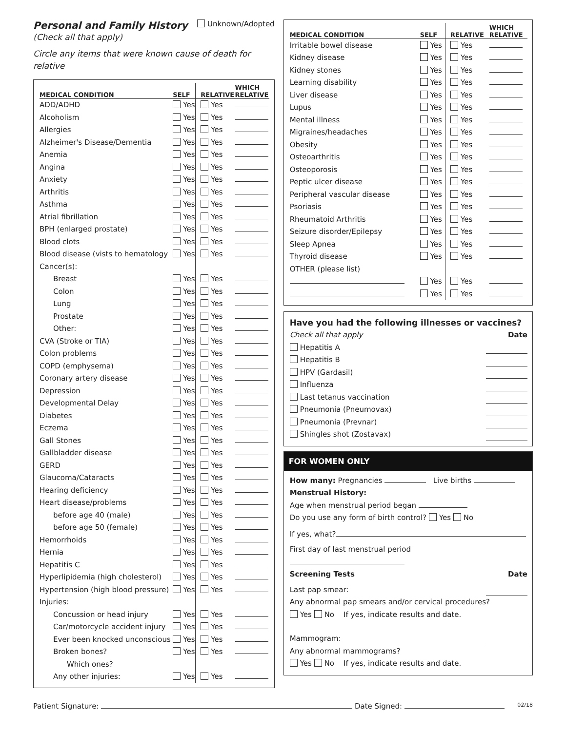Personal and Family History
Unknown/Adopted
(Check all that apply)
Circle any items that were known cause of death for relative
| MEDICAL CONDITION | SELF | RELATIVE | WHICH RELATIVE |
| --- | --- | --- | --- |
| ADD/ADHD | Yes | Yes | |
| Alcoholism | Yes | Yes | |
| Allergies | Yes | Yes | |
| Alzheimer's Disease/Dementia | Yes | Yes | |
| Anemia | Yes | Yes | |
| Angina | Yes | Yes | |
| Anxiety | Yes | Yes | |
| Arthritis | Yes | Yes | |
| Asthma | Yes | Yes | |
| Atrial fibrillation | Yes | Yes | |
| BPH (enlarged prostate) | Yes | Yes | |
| Blood clots | Yes | Yes | |
| Blood disease (vists to hematology | Yes | Yes | |
| Cancer(s): | | | |
| Breast | Yes | Yes | |
| Colon | Yes | Yes | |
| Lung | Yes | Yes | |
| Prostate | Yes | Yes | |
| Other: | Yes | Yes | |
| CVA (Stroke or TIA) | Yes | Yes | |
| Colon problems | Yes | Yes | |
| COPD (emphysema) | Yes | Yes | |
| Coronary artery disease | Yes | Yes | |
| Depression | Yes | Yes | |
| Developmental Delay | Yes | Yes | |
| Diabetes | Yes | Yes | |
| Eczema | Yes | Yes | |
| Gall Stones | Yes | Yes | |
| Gallbladder disease | Yes | Yes | |
| GERD | Yes | Yes | |
| Glaucoma/Cataracts | Yes | Yes | |
| Hearing deficiency | Yes | Yes | |
| Heart disease/problems | Yes | Yes | |
| before age 40 (male) | Yes | Yes | |
| before age 50 (female) | Yes | Yes | |
| Hemorrhoids | Yes | Yes | |
| Hernia | Yes | Yes | |
| Hepatitis C | Yes | Yes | |
| Hyperlipidemia (high cholesterol) | Yes | Yes | |
| Hypertension (high blood pressure) | Yes | Yes | |
| Injuries: | | | |
| Concussion or head injury | Yes | Yes | |
| Car/motorcycle accident injury | Yes | Yes | |
| Ever been knocked unconscious | Yes | Yes | |
| Broken bones? | Yes | Yes | |
| Which ones? | | | |
| Any other injuries: | Yes | Yes | |
| MEDICAL CONDITION | SELF | RELATIVE | WHICH RELATIVE |
| --- | --- | --- | --- |
| Irritable bowel disease | Yes | Yes | |
| Kidney disease | Yes | Yes | |
| Kidney stones | Yes | Yes | |
| Learning disability | Yes | Yes | |
| Liver disease | Yes | Yes | |
| Lupus | Yes | Yes | |
| Mental illness | Yes | Yes | |
| Migraines/headaches | Yes | Yes | |
| Obesity | Yes | Yes | |
| Osteoarthritis | Yes | Yes | |
| Osteoporosis | Yes | Yes | |
| Peptic ulcer disease | Yes | Yes | |
| Peripheral vascular disease | Yes | Yes | |
| Psoriasis | Yes | Yes | |
| Rheumatoid Arthritis | Yes | Yes | |
| Seizure disorder/Epilepsy | Yes | Yes | |
| Sleep Apnea | Yes | Yes | |
| Thyroid disease | Yes | Yes | |
| OTHER (please list) | | | |
| | Yes | Yes | |
| | Yes | Yes | |
Have you had the following illnesses or vaccines?
Check all that apply Date
Hepatitis A
Hepatitis B
HPV (Gardasil)
Influenza
Last tetanus vaccination
Pneumonia (Pneumovax)
Pneumonia (Prevnar)
Shingles shot (Zostavax)
FOR WOMEN ONLY
How many: Pregnancies Live births
Menstrual History:
Age when menstrual period began
Do you use any form of birth control? Yes No
If yes, what?
First day of last menstrual period
Screening Tests Date
Last pap smear:
Any abnormal pap smears and/or cervical procedures?
Yes No If yes, indicate results and date.
Mammogram:
Any abnormal mammograms?
Yes No If yes, indicate results and date.
Patient Signature: Date Signed: 02/18